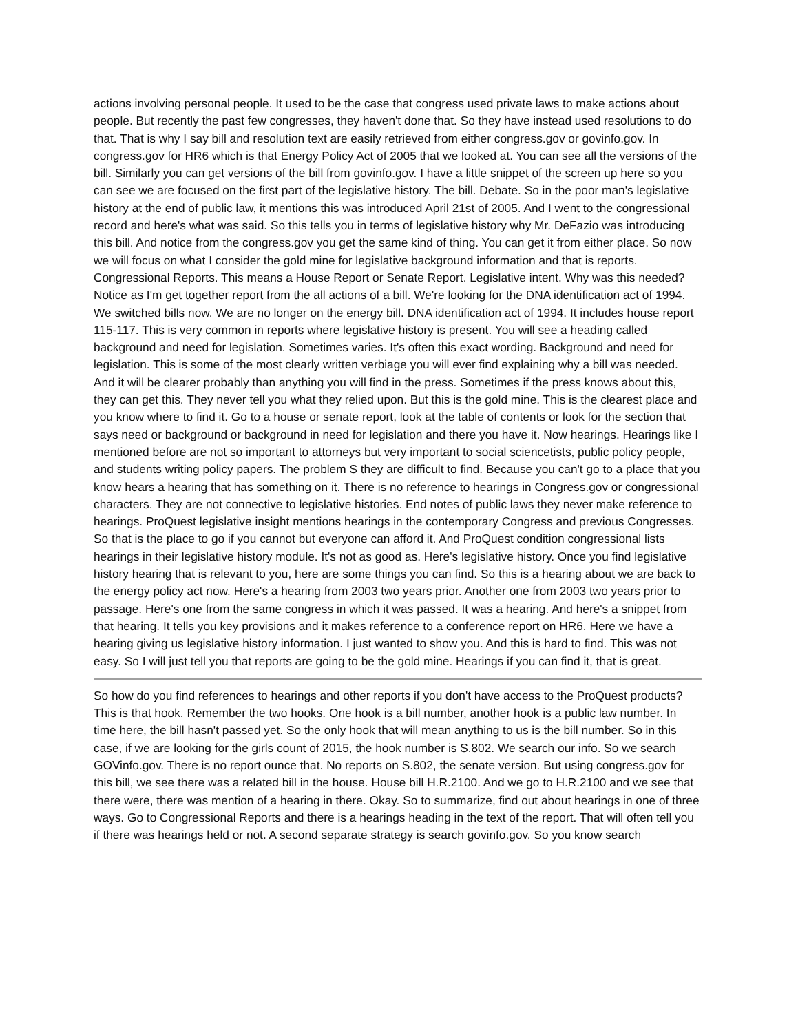actions involving personal people. It used to be the case that congress used private laws to make actions about people. But recently the past few congresses, they haven't done that. So they have instead used resolutions to do that. That is why I say bill and resolution text are easily retrieved from either congress.gov or govinfo.gov. In congress.gov for HR6 which is that Energy Policy Act of 2005 that we looked at. You can see all the versions of the bill. Similarly you can get versions of the bill from govinfo.gov. I have a little snippet of the screen up here so you can see we are focused on the first part of the legislative history. The bill. Debate. So in the poor man's legislative history at the end of public law, it mentions this was introduced April 21st of 2005. And I went to the congressional record and here's what was said. So this tells you in terms of legislative history why Mr. DeFazio was introducing this bill. And notice from the congress.gov you get the same kind of thing. You can get it from either place. So now we will focus on what I consider the gold mine for legislative background information and that is reports. Congressional Reports. This means a House Report or Senate Report. Legislative intent. Why was this needed? Notice as I'm get together report from the all actions of a bill. We're looking for the DNA identification act of 1994. We switched bills now. We are no longer on the energy bill. DNA identification act of 1994. It includes house report 115-117. This is very common in reports where legislative history is present. You will see a heading called background and need for legislation. Sometimes varies. It's often this exact wording. Background and need for legislation. This is some of the most clearly written verbiage you will ever find explaining why a bill was needed. And it will be clearer probably than anything you will find in the press. Sometimes if the press knows about this, they can get this. They never tell you what they relied upon. But this is the gold mine. This is the clearest place and you know where to find it. Go to a house or senate report, look at the table of contents or look for the section that says need or background or background in need for legislation and there you have it. Now hearings. Hearings like I mentioned before are not so important to attorneys but very important to social sciencetists, public policy people, and students writing policy papers. The problem S they are difficult to find. Because you can't go to a place that you know hears a hearing that has something on it. There is no reference to hearings in Congress.gov or congressional characters. They are not connective to legislative histories. End notes of public laws they never make reference to hearings. ProQuest legislative insight mentions hearings in the contemporary Congress and previous Congresses. So that is the place to go if you cannot but everyone can afford it. And ProQuest condition congressional lists hearings in their legislative history module. It's not as good as. Here's legislative history. Once you find legislative history hearing that is relevant to you, here are some things you can find. So this is a hearing about we are back to the energy policy act now. Here's a hearing from 2003 two years prior. Another one from 2003 two years prior to passage. Here's one from the same congress in which it was passed. It was a hearing. And here's a snippet from that hearing. It tells you key provisions and it makes reference to a conference report on HR6. Here we have a hearing giving us legislative history information. I just wanted to show you. And this is hard to find. This was not easy. So I will just tell you that reports are going to be the gold mine. Hearings if you can find it, that is great.
So how do you find references to hearings and other reports if you don't have access to the ProQuest products? This is that hook. Remember the two hooks. One hook is a bill number, another hook is a public law number. In time here, the bill hasn't passed yet. So the only hook that will mean anything to us is the bill number. So in this case, if we are looking for the girls count of 2015, the hook number is S.802. We search our info. So we search GOVinfo.gov. There is no report ounce that. No reports on S.802, the senate version. But using congress.gov for this bill, we see there was a related bill in the house. House bill H.R.2100. And we go to H.R.2100 and we see that there were, there was mention of a hearing in there. Okay. So to summarize, find out about hearings in one of three ways. Go to Congressional Reports and there is a hearings heading in the text of the report. That will often tell you if there was hearings held or not. A second separate strategy is search govinfo.gov. So you know search